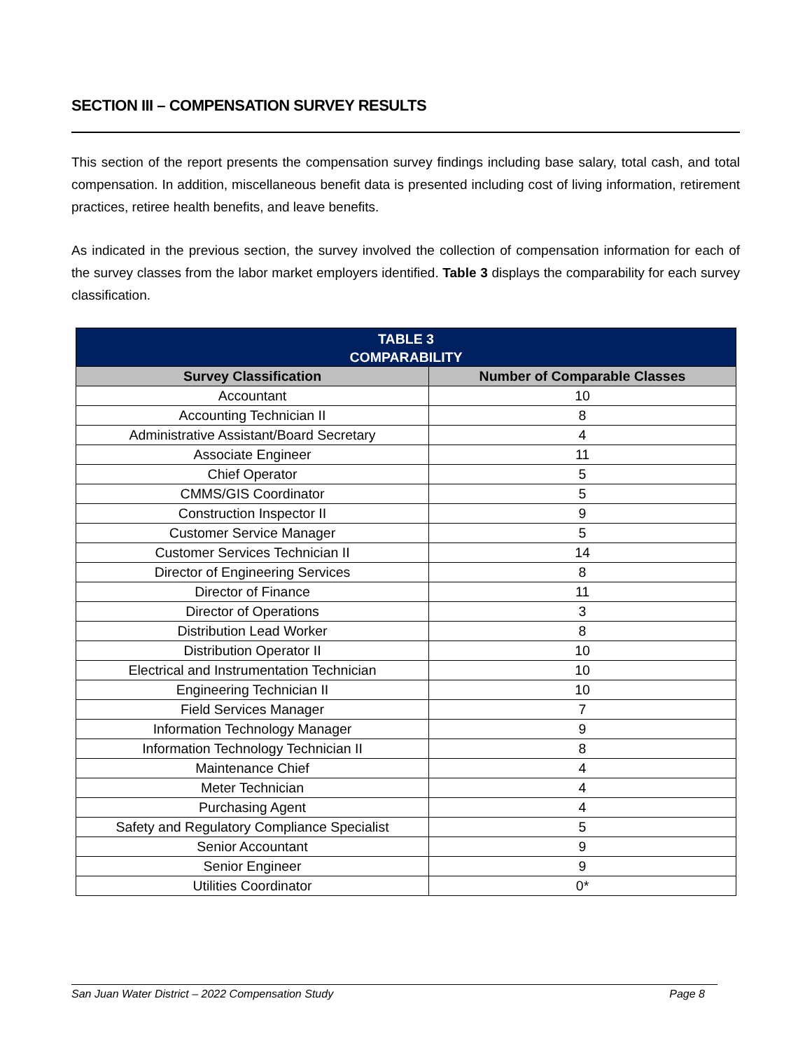SECTION III – COMPENSATION SURVEY RESULTS
This section of the report presents the compensation survey findings including base salary, total cash, and total compensation. In addition, miscellaneous benefit data is presented including cost of living information, retirement practices, retiree health benefits, and leave benefits.
As indicated in the previous section, the survey involved the collection of compensation information for each of the survey classes from the labor market employers identified. Table 3 displays the comparability for each survey classification.
| TABLE 3 COMPARABILITY | |
| --- | --- |
| Survey Classification | Number of Comparable Classes |
| Accountant | 10 |
| Accounting Technician II | 8 |
| Administrative Assistant/Board Secretary | 4 |
| Associate Engineer | 11 |
| Chief Operator | 5 |
| CMMS/GIS Coordinator | 5 |
| Construction Inspector II | 9 |
| Customer Service Manager | 5 |
| Customer Services Technician II | 14 |
| Director of Engineering Services | 8 |
| Director of Finance | 11 |
| Director of Operations | 3 |
| Distribution Lead Worker | 8 |
| Distribution Operator II | 10 |
| Electrical and Instrumentation Technician | 10 |
| Engineering Technician II | 10 |
| Field Services Manager | 7 |
| Information Technology Manager | 9 |
| Information Technology Technician II | 8 |
| Maintenance Chief | 4 |
| Meter Technician | 4 |
| Purchasing Agent | 4 |
| Safety and Regulatory Compliance Specialist | 5 |
| Senior Accountant | 9 |
| Senior Engineer | 9 |
| Utilities Coordinator | 0* |
San Juan Water District – 2022 Compensation Study Page 8